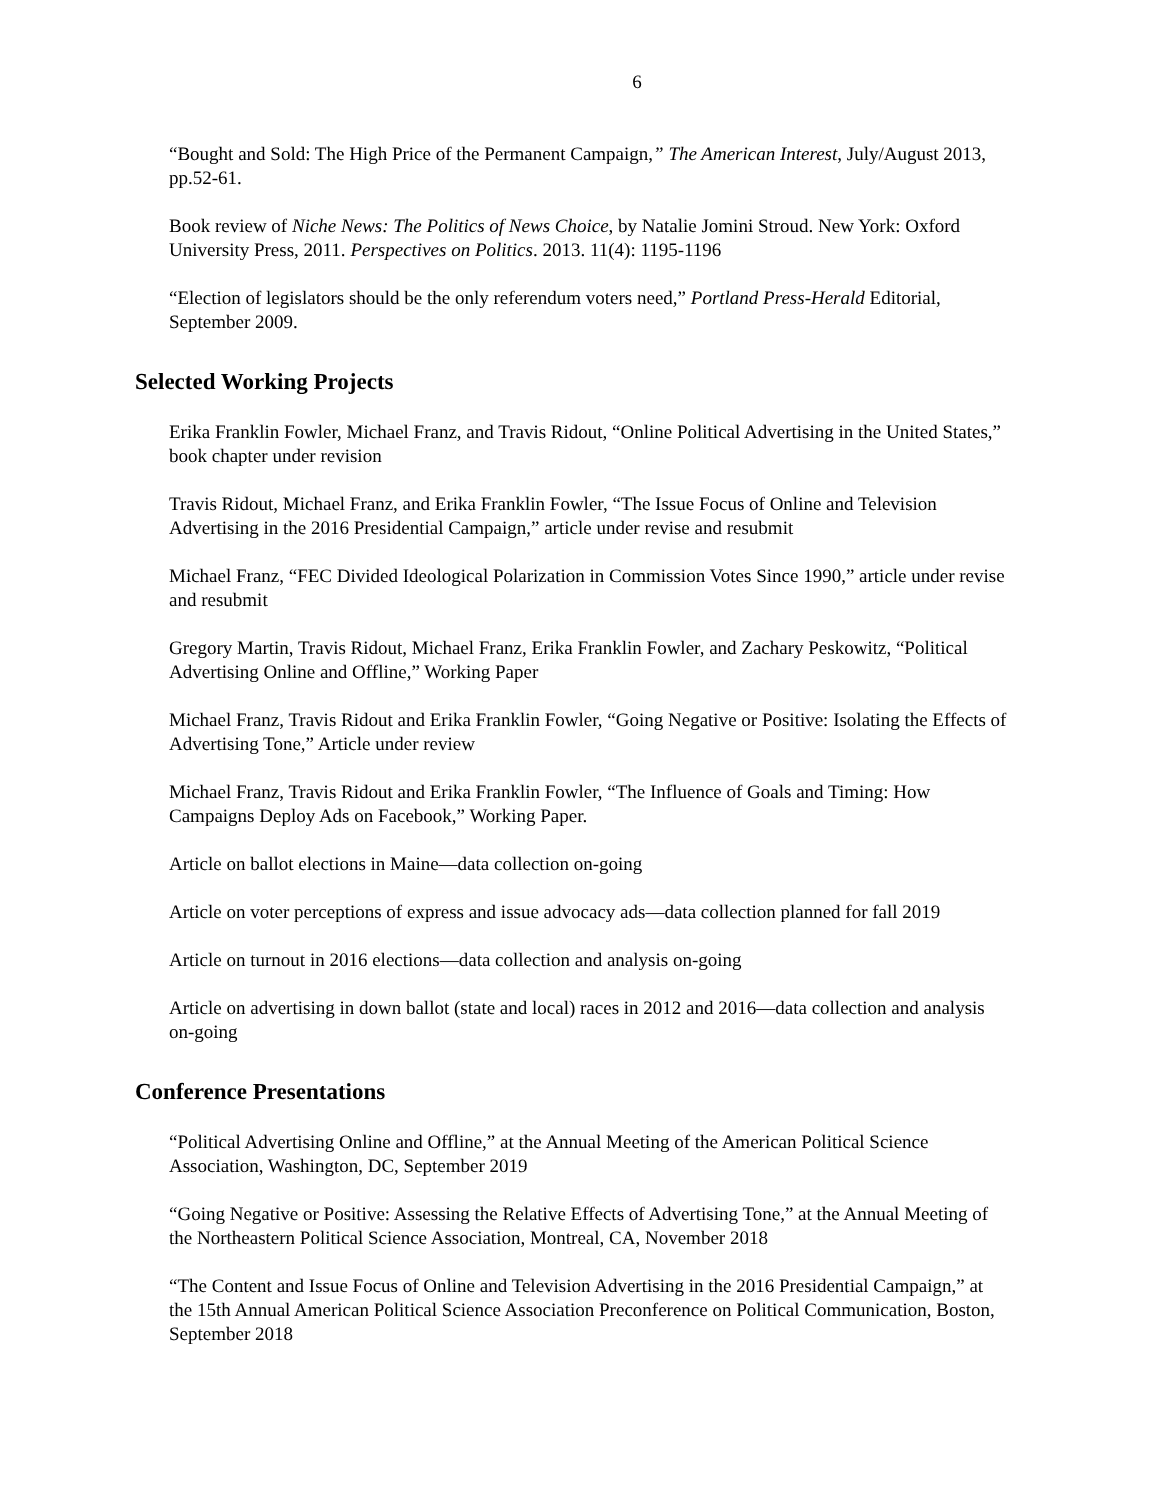6
“Bought and Sold: The High Price of the Permanent Campaign,” The American Interest, July/August 2013, pp.52-61.
Book review of Niche News: The Politics of News Choice, by Natalie Jomini Stroud. New York: Oxford University Press, 2011. Perspectives on Politics. 2013. 11(4): 1195-1196
“Election of legislators should be the only referendum voters need,” Portland Press-Herald Editorial, September 2009.
Selected Working Projects
Erika Franklin Fowler, Michael Franz, and Travis Ridout, “Online Political Advertising in the United States,” book chapter under revision
Travis Ridout, Michael Franz, and Erika Franklin Fowler, “The Issue Focus of Online and Television Advertising in the 2016 Presidential Campaign,” article under revise and resubmit
Michael Franz, “FEC Divided Ideological Polarization in Commission Votes Since 1990,” article under revise and resubmit
Gregory Martin, Travis Ridout, Michael Franz, Erika Franklin Fowler, and Zachary Peskowitz, “Political Advertising Online and Offline,” Working Paper
Michael Franz, Travis Ridout and Erika Franklin Fowler, “Going Negative or Positive: Isolating the Effects of Advertising Tone,” Article under review
Michael Franz, Travis Ridout and Erika Franklin Fowler, “The Influence of Goals and Timing: How Campaigns Deploy Ads on Facebook,” Working Paper.
Article on ballot elections in Maine—data collection on-going
Article on voter perceptions of express and issue advocacy ads—data collection planned for fall 2019
Article on turnout in 2016 elections—data collection and analysis on-going
Article on advertising in down ballot (state and local) races in 2012 and 2016—data collection and analysis on-going
Conference Presentations
“Political Advertising Online and Offline,” at the Annual Meeting of the American Political Science Association, Washington, DC, September 2019
“Going Negative or Positive: Assessing the Relative Effects of Advertising Tone,” at the Annual Meeting of the Northeastern Political Science Association, Montreal, CA, November 2018
“The Content and Issue Focus of Online and Television Advertising in the 2016 Presidential Campaign,” at the 15th Annual American Political Science Association Preconference on Political Communication, Boston, September 2018